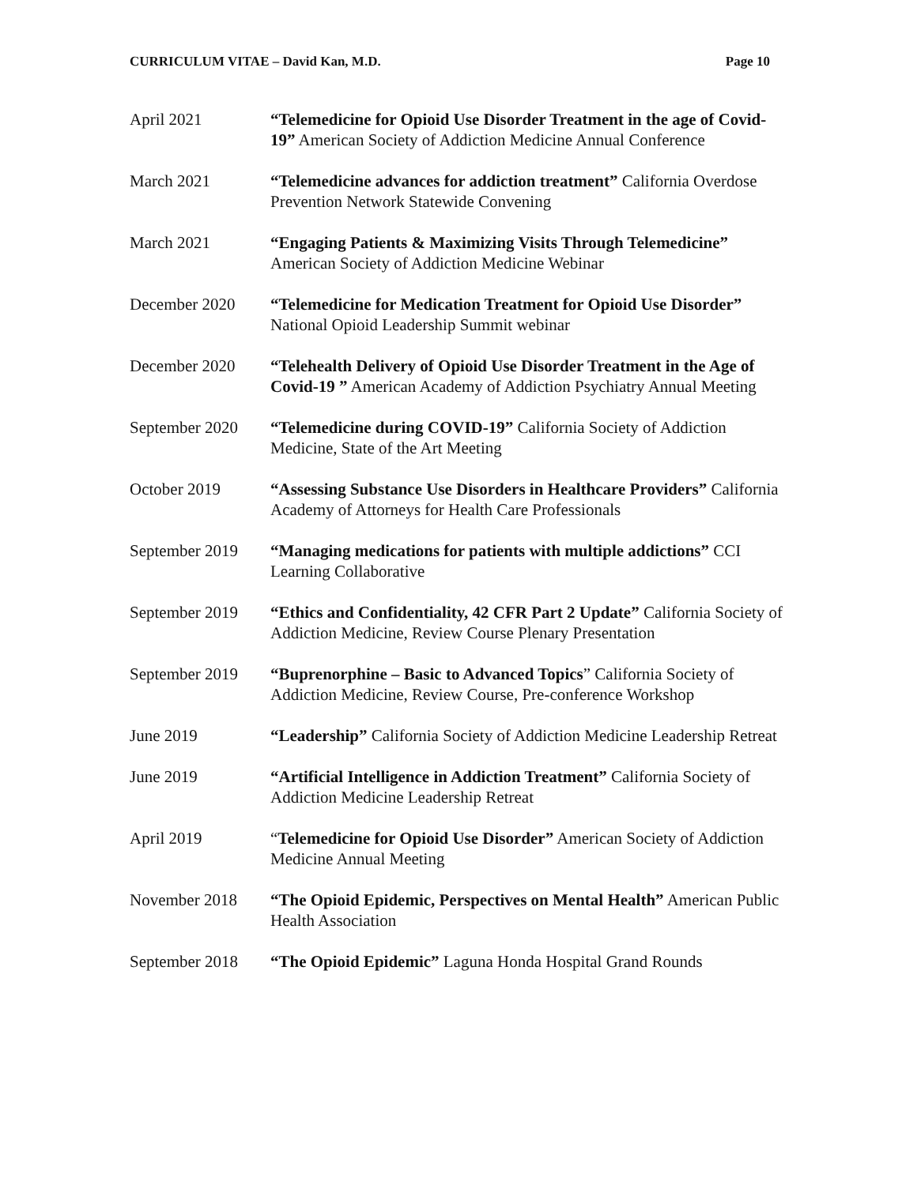CURRICULUM VITAE – David Kan, M.D. Page 10
April 2021 “Telemedicine for Opioid Use Disorder Treatment in the age of Covid-19” American Society of Addiction Medicine Annual Conference
March 2021 “Telemedicine advances for addiction treatment” California Overdose Prevention Network Statewide Convening
March 2021 “Engaging Patients & Maximizing Visits Through Telemedicine” American Society of Addiction Medicine Webinar
December 2020 “Telemedicine for Medication Treatment for Opioid Use Disorder” National Opioid Leadership Summit webinar
December 2020 “Telehealth Delivery of Opioid Use Disorder Treatment in the Age of Covid-19 ” American Academy of Addiction Psychiatry Annual Meeting
September 2020 “Telemedicine during COVID-19” California Society of Addiction Medicine, State of the Art Meeting
October 2019 “Assessing Substance Use Disorders in Healthcare Providers” California Academy of Attorneys for Health Care Professionals
September 2019 “Managing medications for patients with multiple addictions” CCI Learning Collaborative
September 2019 “Ethics and Confidentiality, 42 CFR Part 2 Update” California Society of Addiction Medicine, Review Course Plenary Presentation
September 2019 “Buprenorphine – Basic to Advanced Topics” California Society of Addiction Medicine, Review Course, Pre-conference Workshop
June 2019 “Leadership” California Society of Addiction Medicine Leadership Retreat
June 2019 “Artificial Intelligence in Addiction Treatment” California Society of Addiction Medicine Leadership Retreat
April 2019 “Telemedicine for Opioid Use Disorder” American Society of Addiction Medicine Annual Meeting
November 2018 “The Opioid Epidemic, Perspectives on Mental Health” American Public Health Association
September 2018 “The Opioid Epidemic” Laguna Honda Hospital Grand Rounds